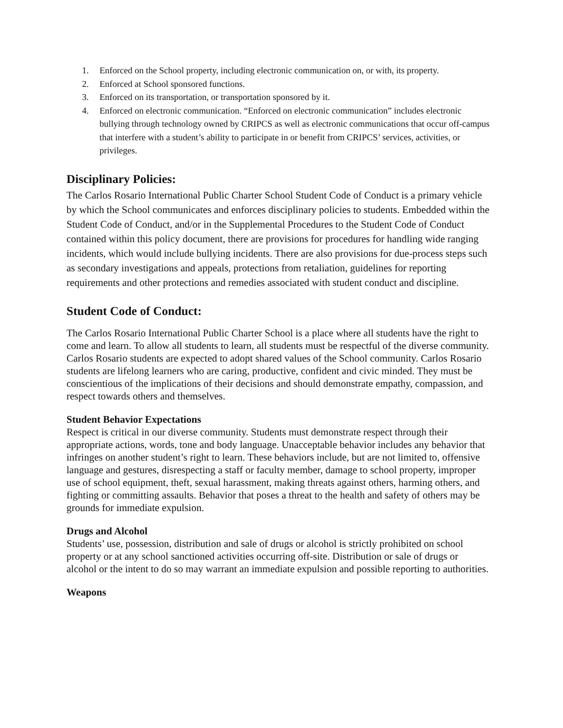1. Enforced on the School property, including electronic communication on, or with, its property.
2. Enforced at School sponsored functions.
3. Enforced on its transportation, or transportation sponsored by it.
4. Enforced on electronic communication. “Enforced on electronic communication” includes electronic bullying through technology owned by CRIPCS as well as electronic communications that occur off-campus that interfere with a student’s ability to participate in or benefit from CRIPCS’ services, activities, or privileges.
Disciplinary Policies:
The Carlos Rosario International Public Charter School Student Code of Conduct is a primary vehicle by which the School communicates and enforces disciplinary policies to students. Embedded within the Student Code of Conduct, and/or in the Supplemental Procedures to the Student Code of Conduct contained within this policy document, there are provisions for procedures for handling wide ranging incidents, which would include bullying incidents. There are also provisions for due-process steps such as secondary investigations and appeals, protections from retaliation, guidelines for reporting requirements and other protections and remedies associated with student conduct and discipline.
Student Code of Conduct:
The Carlos Rosario International Public Charter School is a place where all students have the right to come and learn. To allow all students to learn, all students must be respectful of the diverse community. Carlos Rosario students are expected to adopt shared values of the School community. Carlos Rosario students are lifelong learners who are caring, productive, confident and civic minded. They must be conscientious of the implications of their decisions and should demonstrate empathy, compassion, and respect towards others and themselves.
Student Behavior Expectations
Respect is critical in our diverse community. Students must demonstrate respect through their appropriate actions, words, tone and body language. Unacceptable behavior includes any behavior that infringes on another student’s right to learn. These behaviors include, but are not limited to, offensive language and gestures, disrespecting a staff or faculty member, damage to school property, improper use of school equipment, theft, sexual harassment, making threats against others, harming others, and fighting or committing assaults. Behavior that poses a threat to the health and safety of others may be grounds for immediate expulsion.
Drugs and Alcohol
Students’ use, possession, distribution and sale of drugs or alcohol is strictly prohibited on school property or at any school sanctioned activities occurring off-site. Distribution or sale of drugs or alcohol or the intent to do so may warrant an immediate expulsion and possible reporting to authorities.
Weapons